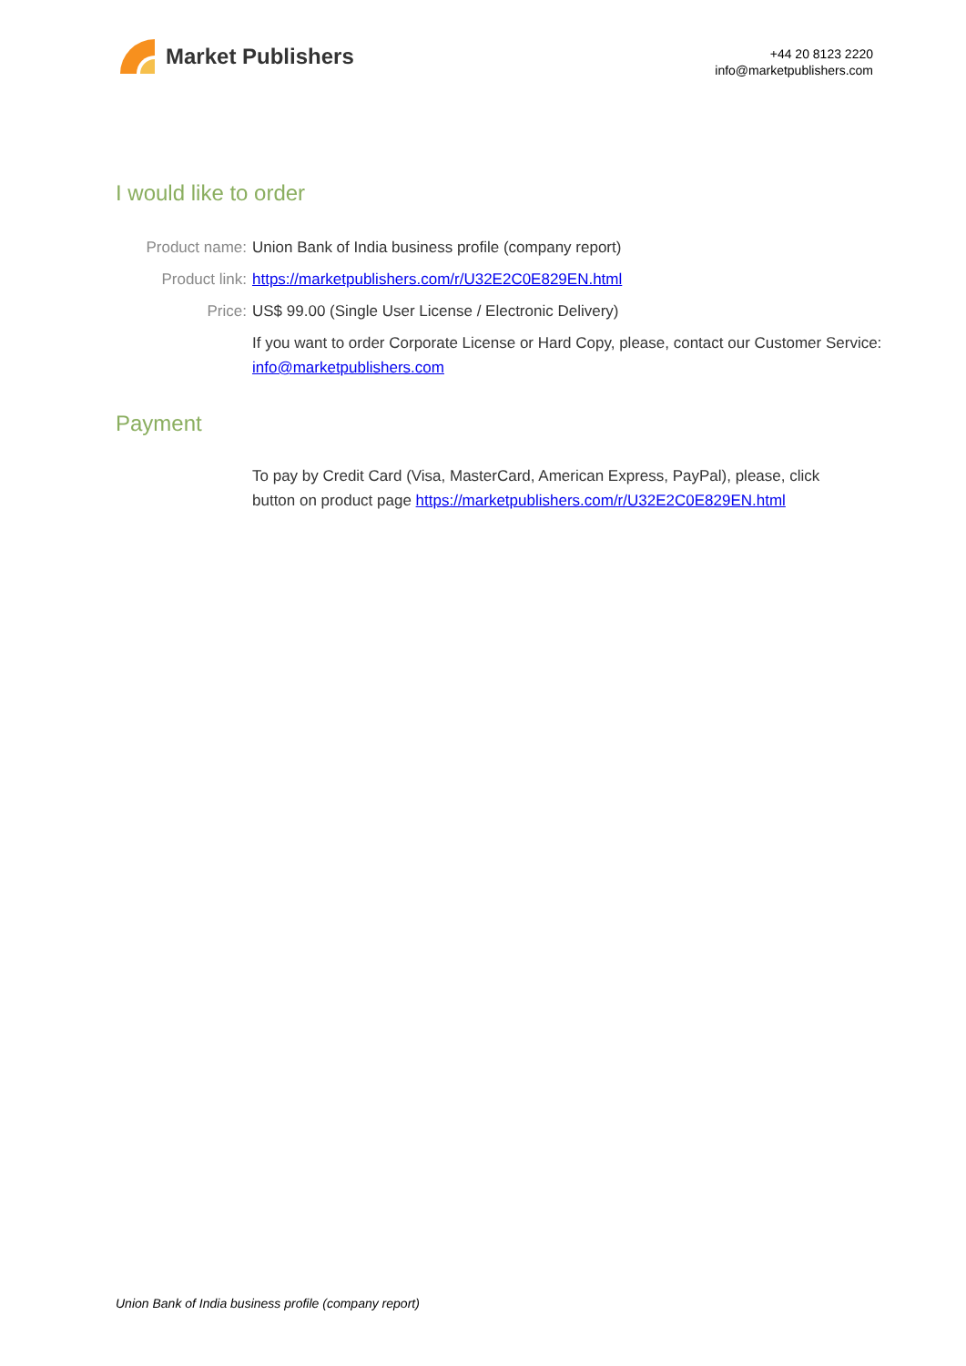Market Publishers
+44 20 8123 2220
info@marketpublishers.com
I would like to order
| Product name: | Union Bank of India business profile (company report) |
| Product link: | https://marketpublishers.com/r/U32E2C0E829EN.html |
| Price: | US$ 99.00 (Single User License / Electronic Delivery) |
| | If you want to order Corporate License or Hard Copy, please, contact our Customer Service: info@marketpublishers.com |
Payment
| | To pay by Credit Card (Visa, MasterCard, American Express, PayPal), please, click button on product page https://marketpublishers.com/r/U32E2C0E829EN.html |
Union Bank of India business profile (company report)